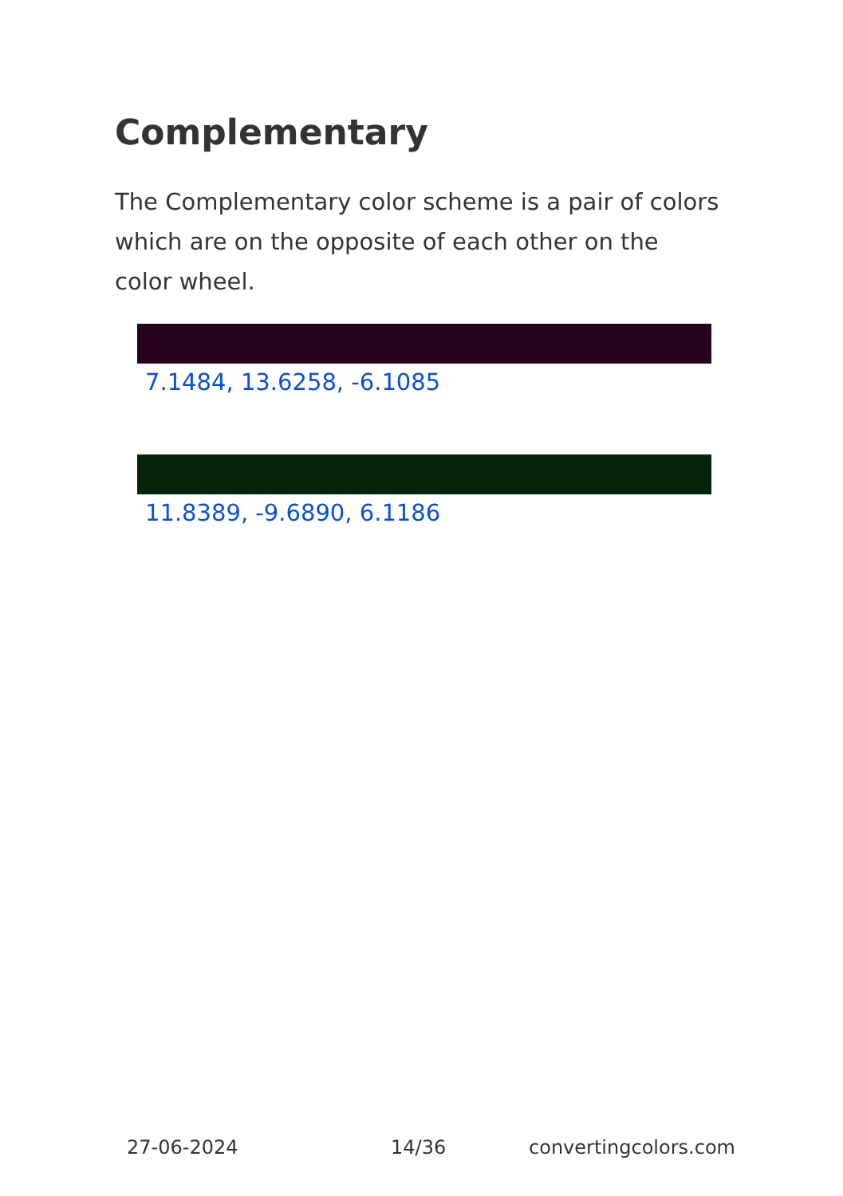Complementary
The Complementary color scheme is a pair of colors which are on the opposite of each other on the color wheel.
7.1484, 13.6258, -6.1085
11.8389, -9.6890, 6.1186
27-06-2024 14/36 convertingcolors.com